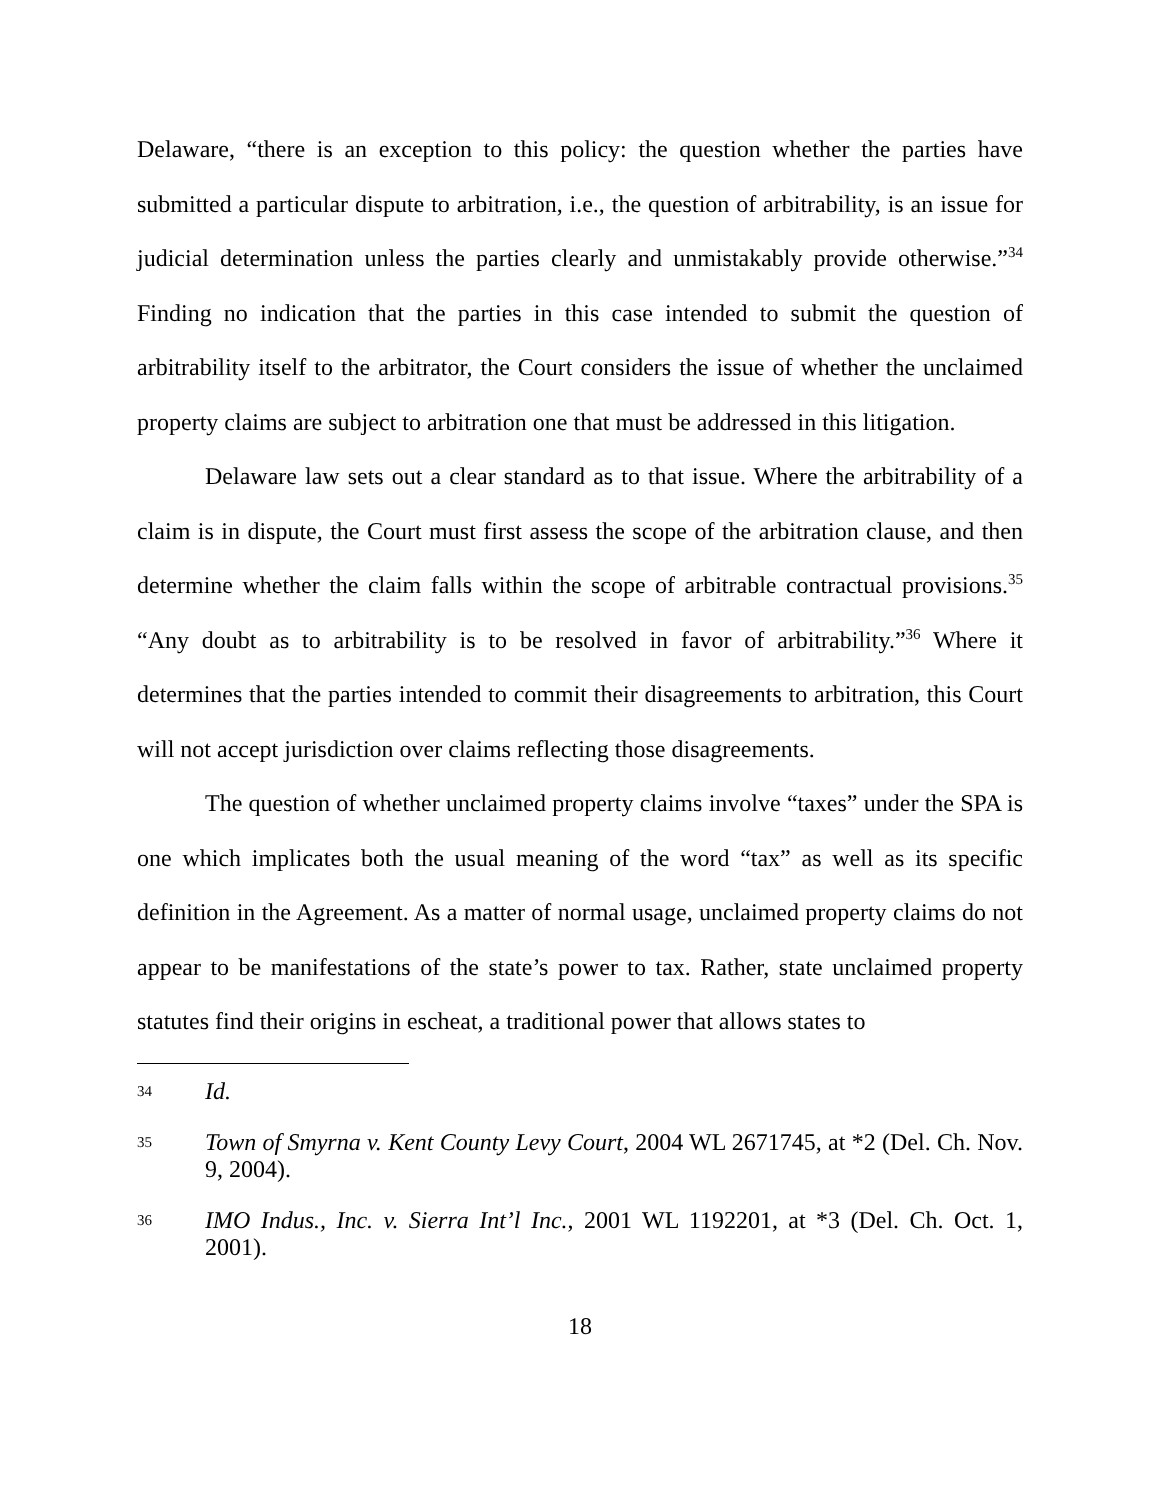Delaware, “there is an exception to this policy: the question whether the parties have submitted a particular dispute to arbitration, i.e., the question of arbitrability, is an issue for judicial determination unless the parties clearly and unmistakably provide otherwise.”<sup>34</sup> Finding no indication that the parties in this case intended to submit the question of arbitrability itself to the arbitrator, the Court considers the issue of whether the unclaimed property claims are subject to arbitration one that must be addressed in this litigation.
Delaware law sets out a clear standard as to that issue. Where the arbitrability of a claim is in dispute, the Court must first assess the scope of the arbitration clause, and then determine whether the claim falls within the scope of arbitrable contractual provisions.<sup>35</sup> “Any doubt as to arbitrability is to be resolved in favor of arbitrability.”<sup>36</sup> Where it determines that the parties intended to commit their disagreements to arbitration, this Court will not accept jurisdiction over claims reflecting those disagreements.
The question of whether unclaimed property claims involve “taxes” under the SPA is one which implicates both the usual meaning of the word “tax” as well as its specific definition in the Agreement. As a matter of normal usage, unclaimed property claims do not appear to be manifestations of the state’s power to tax. Rather, state unclaimed property statutes find their origins in escheat, a traditional power that allows states to
34
Id.
35
Town of Smyrna v. Kent County Levy Court, 2004 WL 2671745, at *2 (Del. Ch. Nov. 9, 2004).
36
IMO Indus., Inc. v. Sierra Int’l Inc., 2001 WL 1192201, at *3 (Del. Ch. Oct. 1, 2001).
18